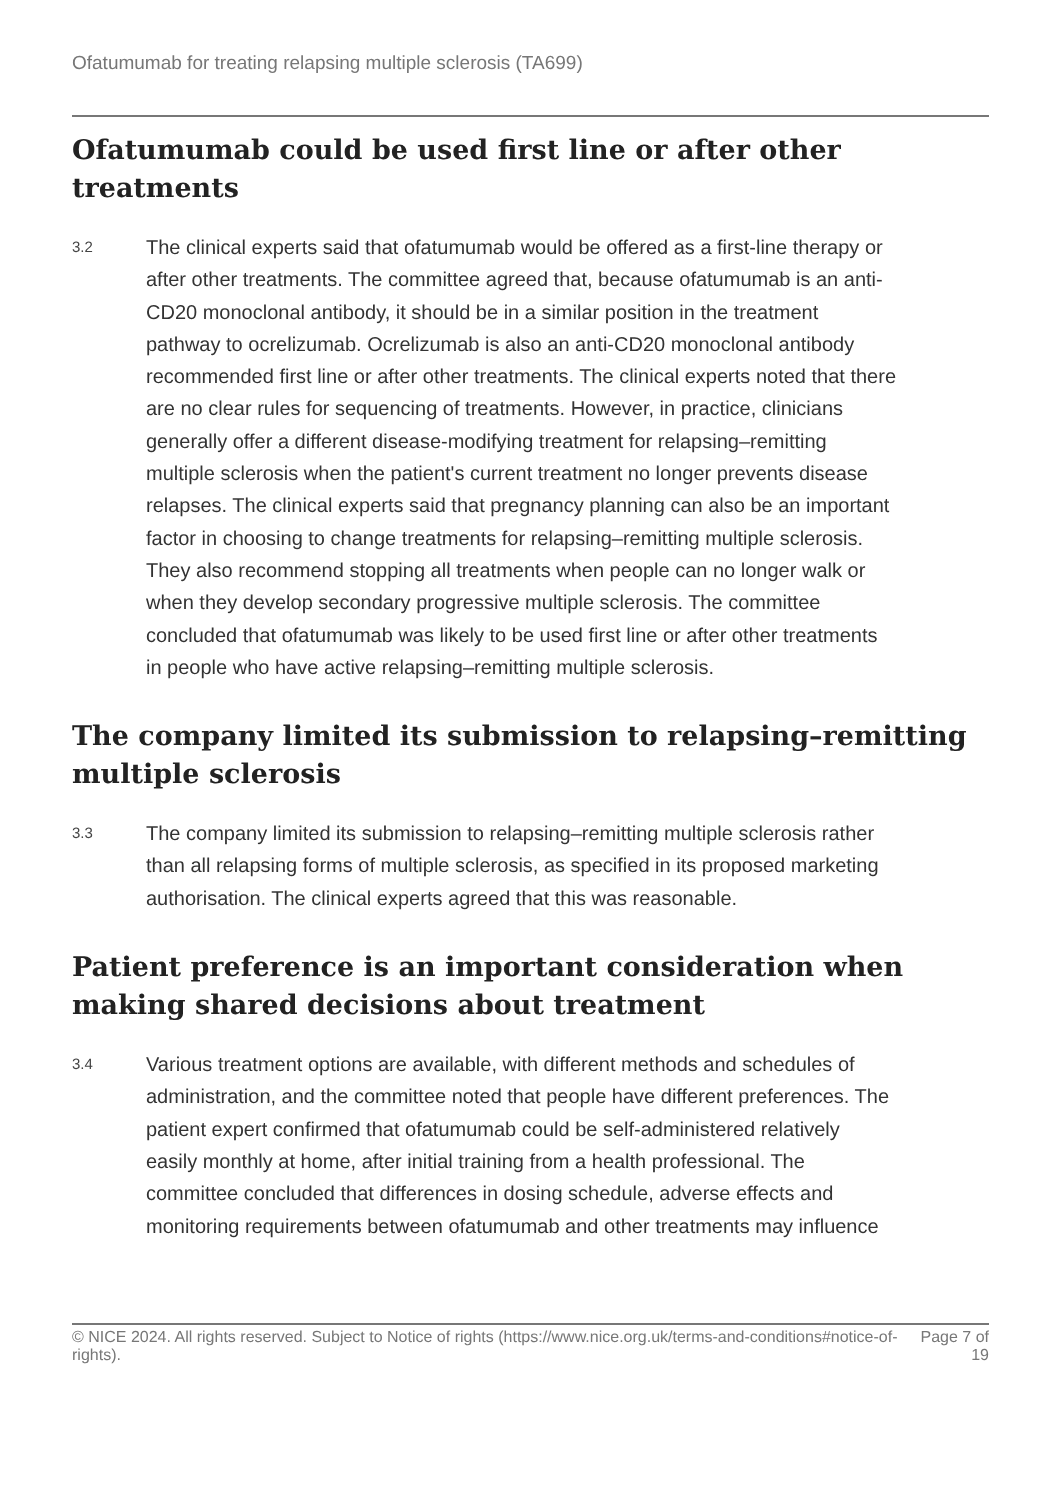Ofatumumab for treating relapsing multiple sclerosis (TA699)
Ofatumumab could be used first line or after other treatments
3.2
The clinical experts said that ofatumumab would be offered as a first-line therapy or after other treatments. The committee agreed that, because ofatumumab is an anti-CD20 monoclonal antibody, it should be in a similar position in the treatment pathway to ocrelizumab. Ocrelizumab is also an anti-CD20 monoclonal antibody recommended first line or after other treatments. The clinical experts noted that there are no clear rules for sequencing of treatments. However, in practice, clinicians generally offer a different disease-modifying treatment for relapsing–remitting multiple sclerosis when the patient's current treatment no longer prevents disease relapses. The clinical experts said that pregnancy planning can also be an important factor in choosing to change treatments for relapsing–remitting multiple sclerosis. They also recommend stopping all treatments when people can no longer walk or when they develop secondary progressive multiple sclerosis. The committee concluded that ofatumumab was likely to be used first line or after other treatments in people who have active relapsing–remitting multiple sclerosis.
The company limited its submission to relapsing–remitting multiple sclerosis
3.3
The company limited its submission to relapsing–remitting multiple sclerosis rather than all relapsing forms of multiple sclerosis, as specified in its proposed marketing authorisation. The clinical experts agreed that this was reasonable.
Patient preference is an important consideration when making shared decisions about treatment
3.4
Various treatment options are available, with different methods and schedules of administration, and the committee noted that people have different preferences. The patient expert confirmed that ofatumumab could be self-administered relatively easily monthly at home, after initial training from a health professional. The committee concluded that differences in dosing schedule, adverse effects and monitoring requirements between ofatumumab and other treatments may influence
© NICE 2024. All rights reserved. Subject to Notice of rights (https://www.nice.org.uk/terms-and-conditions#notice-of-rights).
Page 7 of 19